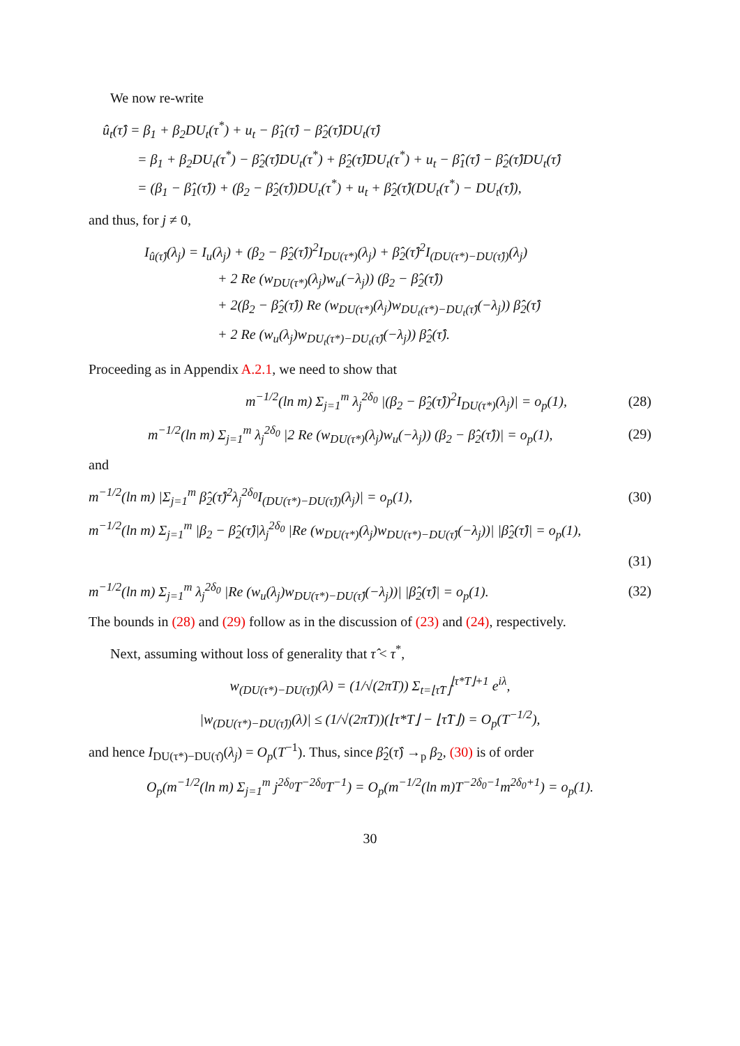We now re-write
û<sub>t</sub>(τ̂) = β<sub>1</sub> + β<sub>2</sub>DU<sub>t</sub>(τ<sup>*</sup>) + u<sub>t</sub> − β̂<sub>1</sub>(τ̂) − β̂<sub>2</sub>(τ̂)DU<sub>t</sub>(τ̂)
= β<sub>1</sub> + β<sub>2</sub>DU<sub>t</sub>(τ<sup>*</sup>) − β̂<sub>2</sub>(τ̂)DU<sub>t</sub>(τ<sup>*</sup>) + β̂<sub>2</sub>(τ̂)DU<sub>t</sub>(τ<sup>*</sup>) + u<sub>t</sub> − β̂<sub>1</sub>(τ̂) − β̂<sub>2</sub>(τ̂)DU<sub>t</sub>(τ̂)
= (β<sub>1</sub> − β̂<sub>1</sub>(τ̂)) + (β<sub>2</sub> − β̂<sub>2</sub>(τ̂))DU<sub>t</sub>(τ<sup>*</sup>) + u<sub>t</sub> + β̂<sub>2</sub>(τ̂)(DU<sub>t</sub>(τ<sup>*</sup>) − DU<sub>t</sub>(τ̂)),
and thus, for j ≠ 0,
I<sub>û(τ̂)</sub>(λ<sub>j</sub>) = I<sub>u</sub>(λ<sub>j</sub>) + (β<sub>2</sub> − β̂<sub>2</sub>(τ̂))<sup>2</sup>I<sub>DU(τ*)</sub>(λ<sub>j</sub>) + β̂<sub>2</sub>(τ̂)<sup>2</sup>I<sub>(DU(τ*)−DU(τ̂))</sub>(λ<sub>j</sub>)
+ 2 Re (w<sub>DU(τ*)</sub>(λ<sub>j</sub>)w<sub>u</sub>(−λ<sub>j</sub>)) (β<sub>2</sub> − β̂<sub>2</sub>(τ̂))
+ 2(β<sub>2</sub> − β̂<sub>2</sub>(τ̂)) Re (w<sub>DU(τ*)</sub>(λ<sub>j</sub>)w<sub>DU<sub>t</sub>(τ*)−DU<sub>t</sub>(τ̂)</sub>(−λ<sub>j</sub>)) β̂<sub>2</sub>(τ̂)
+ 2 Re (w<sub>u</sub>(λ<sub>j</sub>)w<sub>DU<sub>t</sub>(τ*)−DU<sub>t</sub>(τ̂)</sub>(−λ<sub>j</sub>)) β̂<sub>2</sub>(τ̂).
Proceeding as in Appendix A.2.1, we need to show that
m<sup>−1/2</sup>(ln m) Σ<sub>j=1</sub><sup>m</sup> λ<sub>j</sub><sup>2δ<sub>0</sub></sup> |(β<sub>2</sub> − β̂<sub>2</sub>(τ̂))<sup>2</sup>I<sub>DU(τ*)</sub>(λ<sub>j</sub>)| = o<sub>p</sub>(1), (28)
m<sup>−1/2</sup>(ln m) Σ<sub>j=1</sub><sup>m</sup> λ<sub>j</sub><sup>2δ<sub>0</sub></sup> |2 Re (w<sub>DU(τ*)</sub>(λ<sub>j</sub>)w<sub>u</sub>(−λ<sub>j</sub>)) (β<sub>2</sub> − β̂<sub>2</sub>(τ̂))| = o<sub>p</sub>(1), (29)
and
m<sup>−1/2</sup>(ln m) |Σ<sub>j=1</sub><sup>m</sup> β̂<sub>2</sub>(τ̂)<sup>2</sup>λ<sub>j</sub><sup>2δ<sub>0</sub></sup>I<sub>(DU(τ*)−DU(τ̂))</sub>(λ<sub>j</sub>)| = o<sub>p</sub>(1), (30)
m<sup>−1/2</sup>(ln m) Σ<sub>j=1</sub><sup>m</sup> |β<sub>2</sub> − β̂<sub>2</sub>(τ̂)|λ<sub>j</sub><sup>2δ<sub>0</sub></sup> |Re (w<sub>DU(τ*)</sub>(λ<sub>j</sub>)w<sub>DU(τ*)−DU(τ̂)</sub>(−λ<sub>j</sub>))| |β̂<sub>2</sub>(τ̂)| = o<sub>p</sub>(1),
(31)
m<sup>−1/2</sup>(ln m) Σ<sub>j=1</sub><sup>m</sup> λ<sub>j</sub><sup>2δ<sub>0</sub></sup> |Re (w<sub>u</sub>(λ<sub>j</sub>)w<sub>DU(τ*)−DU(τ̂)</sub>(−λ<sub>j</sub>))| |β̂<sub>2</sub>(τ̂)| = o<sub>p</sub>(1). (32)
The bounds in (28) and (29) follow as in the discussion of (23) and (24), respectively.
Next, assuming without loss of generality that τ̂ < τ<sup>*</sup>,
w<sub>(DU(τ*)−DU(τ̂))</sub>(λ) = (1/√(2πT)) Σ<sub>t=⌊τ̂T⌋</sub><sup>⌊τ*T⌋+1</sup> e<sup>iλ</sup>,
|w<sub>(DU(τ*)−DU(τ̂))</sub>(λ)| ≤ (1/√(2πT))(⌊τ*T⌋ − ⌊τ̂T⌋) = O<sub>p</sub>(T<sup>−1/2</sup>),
and hence I<sub>DU(τ*)−DU(τ̂)</sub>(λ<sub>j</sub>) = O<sub>p</sub>(T<sup>−1</sup>). Thus, since β̂<sub>2</sub>(τ̂) →<sub>p</sub> β<sub>2</sub>, (30) is of order
O<sub>p</sub>(m<sup>−1/2</sup>(ln m) Σ<sub>j=1</sub><sup>m</sup> j<sup>2δ<sub>0</sub></sup>T<sup>−2δ<sub>0</sub></sup>T<sup>−1</sup>) = O<sub>p</sub>(m<sup>−1/2</sup>(ln m)T<sup>−2δ<sub>0</sub>−1</sup>m<sup>2δ<sub>0</sub>+1</sup>) = o<sub>p</sub>(1).
30